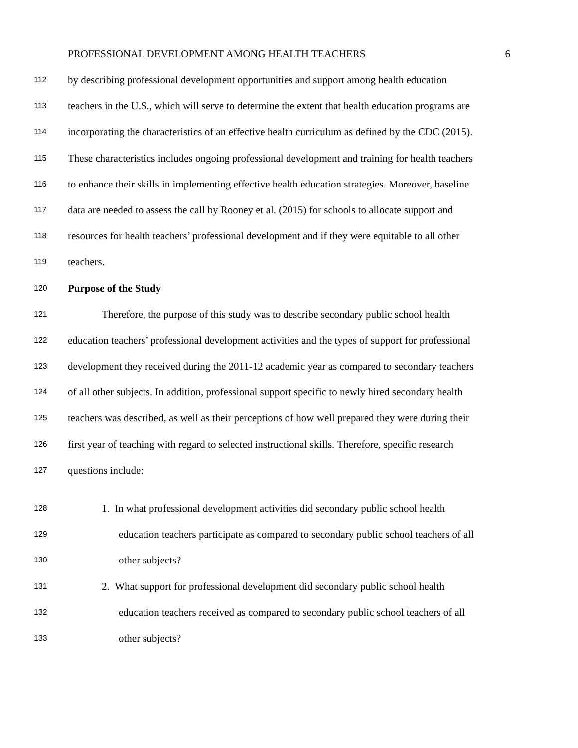PROFESSIONAL DEVELOPMENT AMONG HEALTH TEACHERS 6
112 by describing professional development opportunities and support among health education
113 teachers in the U.S., which will serve to determine the extent that health education programs are
114 incorporating the characteristics of an effective health curriculum as defined by the CDC (2015).
115 These characteristics includes ongoing professional development and training for health teachers
116 to enhance their skills in implementing effective health education strategies. Moreover, baseline
117 data are needed to assess the call by Rooney et al. (2015) for schools to allocate support and
118 resources for health teachers’ professional development and if they were equitable to all other
119 teachers.
120 Purpose of the Study
121 Therefore, the purpose of this study was to describe secondary public school health
122 education teachers’ professional development activities and the types of support for professional
123 development they received during the 2011-12 academic year as compared to secondary teachers
124 of all other subjects. In addition, professional support specific to newly hired secondary health
125 teachers was described, as well as their perceptions of how well prepared they were during their
126 first year of teaching with regard to selected instructional skills. Therefore, specific research
127 questions include:
128 1. In what professional development activities did secondary public school health
129 education teachers participate as compared to secondary public school teachers of all
130 other subjects?
131 2. What support for professional development did secondary public school health
132 education teachers received as compared to secondary public school teachers of all
133 other subjects?